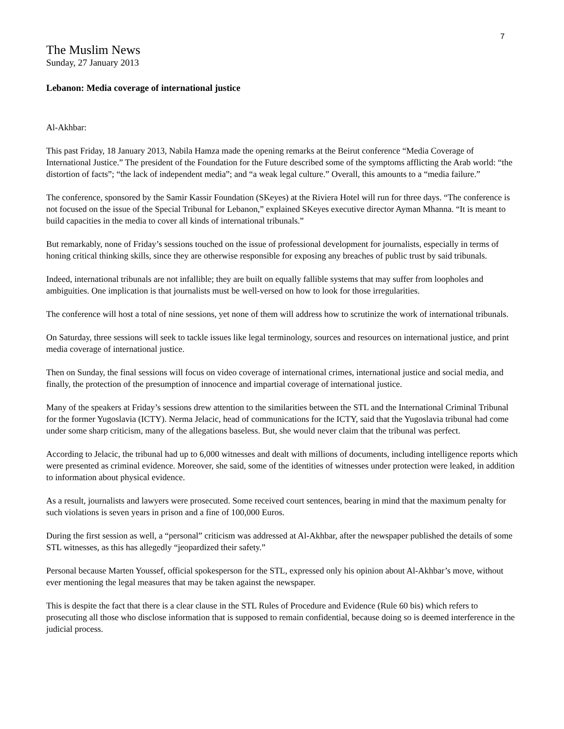7
The Muslim News
Sunday, 27 January 2013
Lebanon: Media coverage of international justice
Al-Akhbar:
This past Friday, 18 January 2013, Nabila Hamza made the opening remarks at the Beirut conference “Media Coverage of International Justice.” The president of the Foundation for the Future described some of the symptoms afflicting the Arab world: “the distortion of facts”; “the lack of independent media”; and “a weak legal culture.” Overall, this amounts to a “media failure.”
The conference, sponsored by the Samir Kassir Foundation (SKeyes) at the Riviera Hotel will run for three days. “The conference is not focused on the issue of the Special Tribunal for Lebanon,” explained SKeyes executive director Ayman Mhanna. “It is meant to build capacities in the media to cover all kinds of international tribunals.”
But remarkably, none of Friday’s sessions touched on the issue of professional development for journalists, especially in terms of honing critical thinking skills, since they are otherwise responsible for exposing any breaches of public trust by said tribunals.
Indeed, international tribunals are not infallible; they are built on equally fallible systems that may suffer from loopholes and ambiguities. One implication is that journalists must be well-versed on how to look for those irregularities.
The conference will host a total of nine sessions, yet none of them will address how to scrutinize the work of international tribunals.
On Saturday, three sessions will seek to tackle issues like legal terminology, sources and resources on international justice, and print media coverage of international justice.
Then on Sunday, the final sessions will focus on video coverage of international crimes, international justice and social media, and finally, the protection of the presumption of innocence and impartial coverage of international justice.
Many of the speakers at Friday’s sessions drew attention to the similarities between the STL and the International Criminal Tribunal for the former Yugoslavia (ICTY). Nerma Jelacic, head of communications for the ICTY, said that the Yugoslavia tribunal had come under some sharp criticism, many of the allegations baseless. But, she would never claim that the tribunal was perfect.
According to Jelacic, the tribunal had up to 6,000 witnesses and dealt with millions of documents, including intelligence reports which were presented as criminal evidence. Moreover, she said, some of the identities of witnesses under protection were leaked, in addition to information about physical evidence.
As a result, journalists and lawyers were prosecuted. Some received court sentences, bearing in mind that the maximum penalty for such violations is seven years in prison and a fine of 100,000 Euros.
During the first session as well, a “personal” criticism was addressed at Al-Akhbar, after the newspaper published the details of some STL witnesses, as this has allegedly “jeopardized their safety.”
Personal because Marten Youssef, official spokesperson for the STL, expressed only his opinion about Al-Akhbar’s move, without ever mentioning the legal measures that may be taken against the newspaper.
This is despite the fact that there is a clear clause in the STL Rules of Procedure and Evidence (Rule 60 bis) which refers to prosecuting all those who disclose information that is supposed to remain confidential, because doing so is deemed interference in the judicial process.